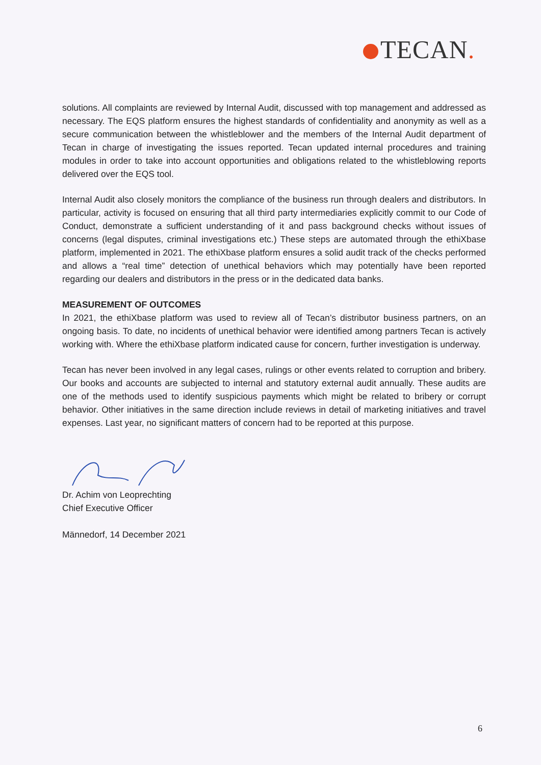TECAN.
solutions. All complaints are reviewed by Internal Audit, discussed with top management and addressed as necessary. The EQS platform ensures the highest standards of confidentiality and anonymity as well as a secure communication between the whistleblower and the members of the Internal Audit department of Tecan in charge of investigating the issues reported. Tecan updated internal procedures and training modules in order to take into account opportunities and obligations related to the whistleblowing reports delivered over the EQS tool.
Internal Audit also closely monitors the compliance of the business run through dealers and distributors. In particular, activity is focused on ensuring that all third party intermediaries explicitly commit to our Code of Conduct, demonstrate a sufficient understanding of it and pass background checks without issues of concerns (legal disputes, criminal investigations etc.) These steps are automated through the ethiXbase platform, implemented in 2021. The ethiXbase platform ensures a solid audit track of the checks performed and allows a “real time” detection of unethical behaviors which may potentially have been reported regarding our dealers and distributors in the press or in the dedicated data banks.
MEASUREMENT OF OUTCOMES
In 2021, the ethiXbase platform was used to review all of Tecan’s distributor business partners, on an ongoing basis. To date, no incidents of unethical behavior were identified among partners Tecan is actively working with. Where the ethiXbase platform indicated cause for concern, further investigation is underway.
Tecan has never been involved in any legal cases, rulings or other events related to corruption and bribery. Our books and accounts are subjected to internal and statutory external audit annually. These audits are one of the methods used to identify suspicious payments which might be related to bribery or corrupt behavior. Other initiatives in the same direction include reviews in detail of marketing initiatives and travel expenses. Last year, no significant matters of concern had to be reported at this purpose.
Dr. Achim von Leoprechting
Chief Executive Officer
Männedorf, 14 December 2021
6